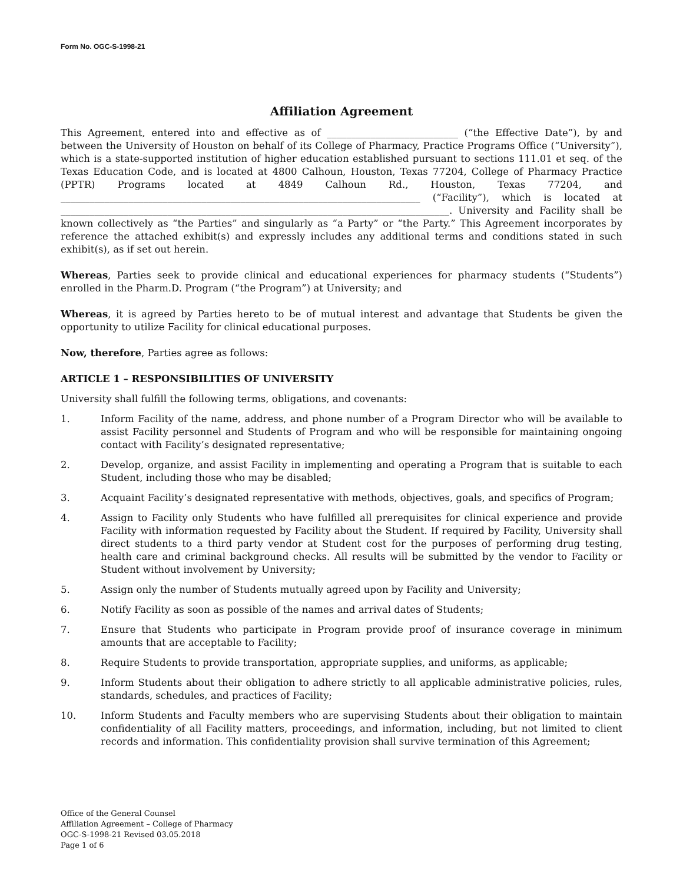Form No. OGC-S-1998-21
Affiliation Agreement
This Agreement, entered into and effective as of ___________________________ (“the Effective Date”), by and between the University of Houston on behalf of its College of Pharmacy, Practice Programs Office (“University”), which is a state-supported institution of higher education established pursuant to sections 111.01 et seq. of the Texas Education Code, and is located at 4800 Calhoun, Houston, Texas 77204, College of Pharmacy Practice (PPTR) Programs located at 4849 Calhoun Rd., Houston, Texas 77204, and __________________________________________________________________________ (“Facility”), which is located at ________________________________________________________________________________. University and Facility shall be known collectively as “the Parties” and singularly as “a Party” or “the Party.” This Agreement incorporates by reference the attached exhibit(s) and expressly includes any additional terms and conditions stated in such exhibit(s), as if set out herein.
Whereas, Parties seek to provide clinical and educational experiences for pharmacy students (“Students”) enrolled in the Pharm.D. Program (“the Program”) at University; and
Whereas, it is agreed by Parties hereto to be of mutual interest and advantage that Students be given the opportunity to utilize Facility for clinical educational purposes.
Now, therefore, Parties agree as follows:
ARTICLE 1 – RESPONSIBILITIES OF UNIVERSITY
University shall fulfill the following terms, obligations, and covenants:
1. Inform Facility of the name, address, and phone number of a Program Director who will be available to assist Facility personnel and Students of Program and who will be responsible for maintaining ongoing contact with Facility’s designated representative;
2. Develop, organize, and assist Facility in implementing and operating a Program that is suitable to each Student, including those who may be disabled;
3. Acquaint Facility’s designated representative with methods, objectives, goals, and specifics of Program;
4. Assign to Facility only Students who have fulfilled all prerequisites for clinical experience and provide Facility with information requested by Facility about the Student. If required by Facility, University shall direct students to a third party vendor at Student cost for the purposes of performing drug testing, health care and criminal background checks. All results will be submitted by the vendor to Facility or Student without involvement by University;
5. Assign only the number of Students mutually agreed upon by Facility and University;
6. Notify Facility as soon as possible of the names and arrival dates of Students;
7. Ensure that Students who participate in Program provide proof of insurance coverage in minimum amounts that are acceptable to Facility;
8. Require Students to provide transportation, appropriate supplies, and uniforms, as applicable;
9. Inform Students about their obligation to adhere strictly to all applicable administrative policies, rules, standards, schedules, and practices of Facility;
10. Inform Students and Faculty members who are supervising Students about their obligation to maintain confidentiality of all Facility matters, proceedings, and information, including, but not limited to client records and information. This confidentiality provision shall survive termination of this Agreement;
Office of the General Counsel
Affiliation Agreement – College of Pharmacy
OGC-S-1998-21 Revised 03.05.2018
Page 1 of 6